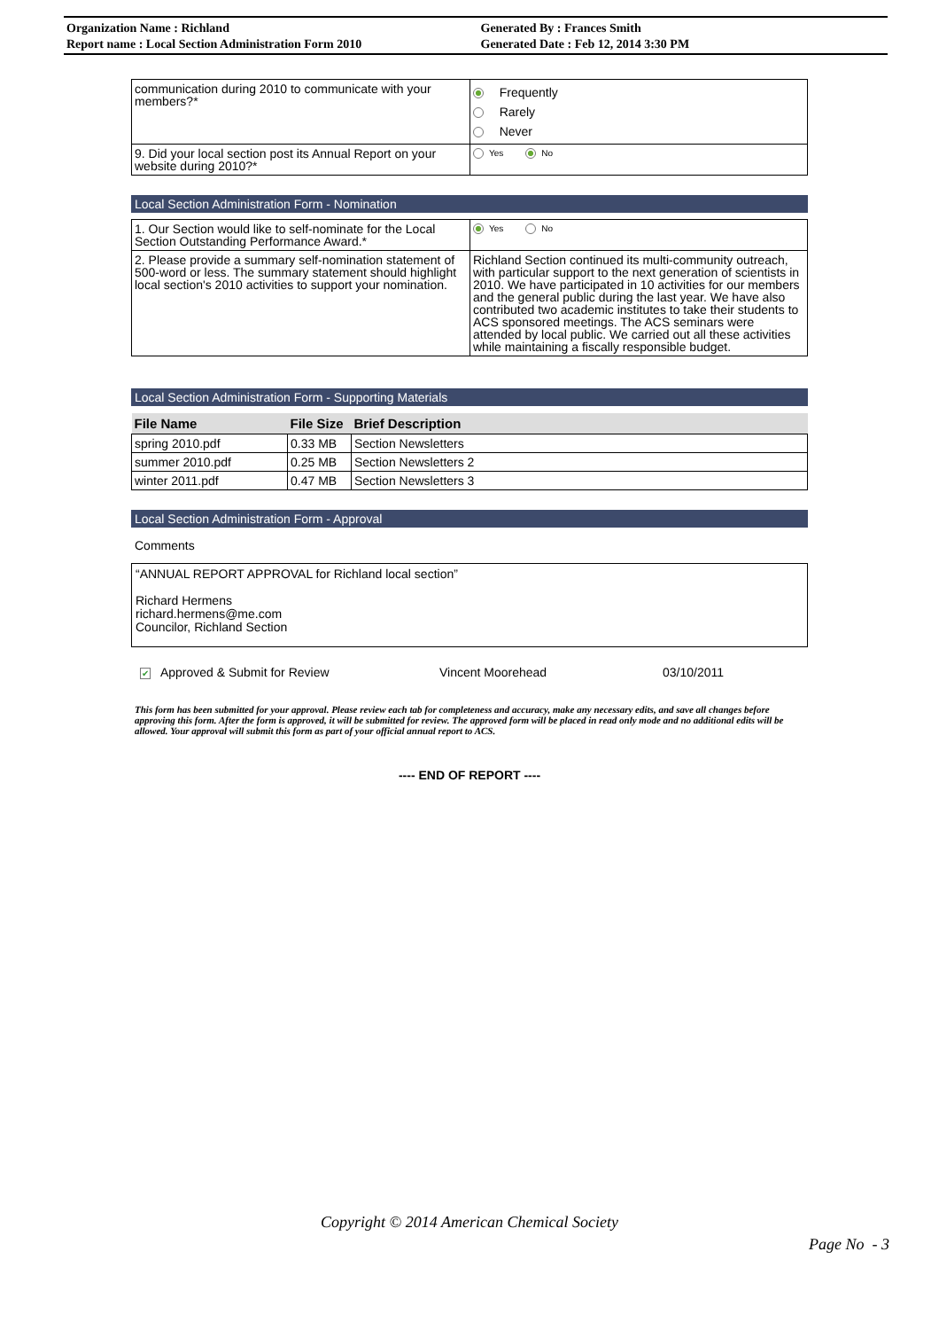| Organization Name : Richland | Generated By : Frances Smith |
| Report name : Local Section Administration Form 2010 | Generated Date : Feb 12, 2014 3:30 PM |
| communication during 2010 to communicate with your members?* | Frequently Rarely Never |
| 9. Did your local section post its Annual Report on your website during 2010?* | Yes No |
Local Section Administration Form - Nomination
| 1. Our Section would like to self-nominate for the Local Section Outstanding Performance Award.* | Yes No |
| 2. Please provide a summary self-nomination statement of 500-word or less. The summary statement should highlight local section's 2010 activities to support your nomination. | Richland Section continued its multi-community outreach, with particular support to the next generation of scientists in 2010. We have participated in 10 activities for our members and the general public during the last year. We have also contributed two academic institutes to take their students to ACS sponsored meetings. The ACS seminars were attended by local public. We carried out all these activities while maintaining a fiscally responsible budget. |
Local Section Administration Form - Supporting Materials
| File Name | File Size | Brief Description |
| --- | --- | --- |
| spring 2010.pdf | 0.33 MB | Section Newsletters |
| summer 2010.pdf | 0.25 MB | Section Newsletters 2 |
| winter 2011.pdf | 0.47 MB | Section Newsletters 3 |
Local Section Administration Form - Approval
Comments
“ANNUAL REPORT APPROVAL for Richland local section”
Richard Hermens
richard.hermens@me.com
Councilor, Richland Section
✔ Approved & Submit for Review Vincent Moorehead 03/10/2011
This form has been submitted for your approval. Please review each tab for completeness and accuracy, make any necessary edits, and save all changes before approving this form. After the form is approved, it will be submitted for review. The approved form will be placed in read only mode and no additional edits will be allowed. Your approval will submit this form as part of your official annual report to ACS.
---- END OF REPORT ----
Copyright © 2014 American Chemical Society
Page No - 3